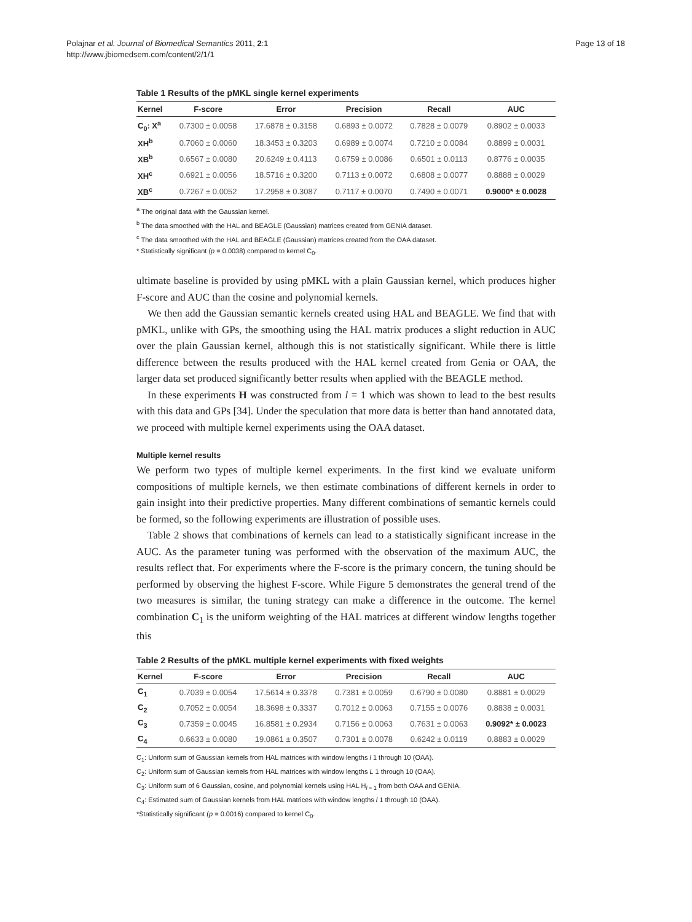Polajnar et al. Journal of Biomedical Semantics 2011, 2:1
http://www.jbiomedsem.com/content/2/1/1
Page 13 of 18
Table 1 Results of the pMKL single kernel experiments
| Kernel | F-score | Error | Precision | Recall | AUC |
| --- | --- | --- | --- | --- | --- |
| C<sub>0</sub>: X<sup>a</sup> | 0.7300 ± 0.0058 | 17.6878 ± 0.3158 | 0.6893 ± 0.0072 | 0.7828 ± 0.0079 | 0.8902 ± 0.0033 |
| XH<sup>b</sup> | 0.7060 ± 0.0060 | 18.3453 ± 0.3203 | 0.6989 ± 0.0074 | 0.7210 ± 0.0084 | 0.8899 ± 0.0031 |
| XB<sup>b</sup> | 0.6567 ± 0.0080 | 20.6249 ± 0.4113 | 0.6759 ± 0.0086 | 0.6501 ± 0.0113 | 0.8776 ± 0.0035 |
| XH<sup>c</sup> | 0.6921 ± 0.0056 | 18.5716 ± 0.3200 | 0.7113 ± 0.0072 | 0.6808 ± 0.0077 | 0.8888 ± 0.0029 |
| XB<sup>c</sup> | 0.7267 ± 0.0052 | 17.2958 ± 0.3087 | 0.7117 ± 0.0070 | 0.7490 ± 0.0071 | 0.9000* ± 0.0028 |
<sup>a</sup> The original data with the Gaussian kernel.
<sup>b</sup> The data smoothed with the HAL and BEAGLE (Gaussian) matrices created from GENIA dataset.
<sup>c</sup> The data smoothed with the HAL and BEAGLE (Gaussian) matrices created from the OAA dataset.
* Statistically significant (p = 0.0038) compared to kernel C<sub>0</sub>.
ultimate baseline is provided by using pMKL with a plain Gaussian kernel, which produces higher F-score and AUC than the cosine and polynomial kernels.
We then add the Gaussian semantic kernels created using HAL and BEAGLE. We find that with pMKL, unlike with GPs, the smoothing using the HAL matrix produces a slight reduction in AUC over the plain Gaussian kernel, although this is not statistically significant. While there is little difference between the results produced with the HAL kernel created from Genia or OAA, the larger data set produced significantly better results when applied with the BEAGLE method.
In these experiments H was constructed from l = 1 which was shown to lead to the best results with this data and GPs [34]. Under the speculation that more data is better than hand annotated data, we proceed with multiple kernel experiments using the OAA dataset.
Multiple kernel results
We perform two types of multiple kernel experiments. In the first kind we evaluate uniform compositions of multiple kernels, we then estimate combinations of different kernels in order to gain insight into their predictive properties. Many different combinations of semantic kernels could be formed, so the following experiments are illustration of possible uses.
Table 2 shows that combinations of kernels can lead to a statistically significant increase in the AUC. As the parameter tuning was performed with the observation of the maximum AUC, the results reflect that. For experiments where the F-score is the primary concern, the tuning should be performed by observing the highest F-score. While Figure 5 demonstrates the general trend of the two measures is similar, the tuning strategy can make a difference in the outcome. The kernel combination C<sub>1</sub> is the uniform weighting of the HAL matrices at different window lengths together this
Table 2 Results of the pMKL multiple kernel experiments with fixed weights
| Kernel | F-score | Error | Precision | Recall | AUC |
| --- | --- | --- | --- | --- | --- |
| C<sub>1</sub> | 0.7039 ± 0.0054 | 17.5614 ± 0.3378 | 0.7381 ± 0.0059 | 0.6790 ± 0.0080 | 0.8881 ± 0.0029 |
| C<sub>2</sub> | 0.7052 ± 0.0054 | 18.3698 ± 0.3337 | 0.7012 ± 0.0063 | 0.7155 ± 0.0076 | 0.8838 ± 0.0031 |
| C<sub>3</sub> | 0.7359 ± 0.0045 | 16.8581 ± 0.2934 | 0.7156 ± 0.0063 | 0.7631 ± 0.0063 | 0.9092* ± 0.0023 |
| C<sub>4</sub> | 0.6633 ± 0.0080 | 19.0861 ± 0.3507 | 0.7301 ± 0.0078 | 0.6242 ± 0.0119 | 0.8883 ± 0.0029 |
C<sub>1</sub>: Uniform sum of Gaussian kernels from HAL matrices with window lengths l 1 through 10 (OAA).
C<sub>2</sub>: Uniform sum of Gaussian kernels from HAL matrices with window lengths L 1 through 10 (OAA).
C<sub>3</sub>: Uniform sum of 6 Gaussian, cosine, and polynomial kernels using HAL H<sub>l = 1</sub> from both OAA and GENIA.
C<sub>4</sub>: Estimated sum of Gaussian kernels from HAL matrices with window lengths l 1 through 10 (OAA).
*Statistically significant (p = 0.0016) compared to kernel C<sub>0</sub>.